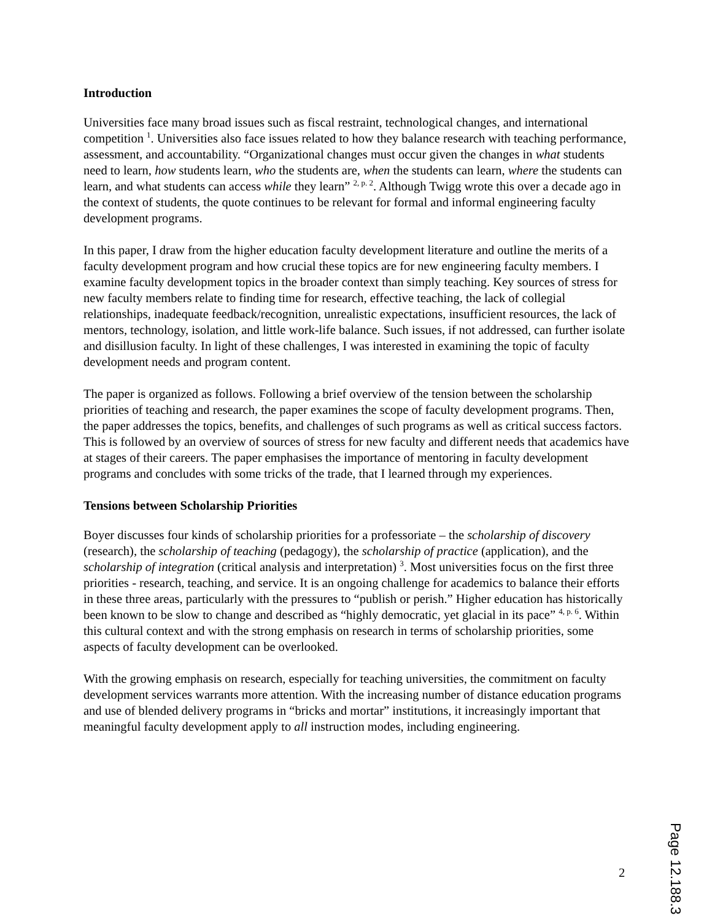Introduction
Universities face many broad issues such as fiscal restraint, technological changes, and international competition <sup>1</sup>. Universities also face issues related to how they balance research with teaching performance, assessment, and accountability. “Organizational changes must occur given the changes in what students need to learn, how students learn, who the students are, when the students can learn, where the students can learn, and what students can access while they learn” <sup>2, p. 2</sup>. Although Twigg wrote this over a decade ago in the context of students, the quote continues to be relevant for formal and informal engineering faculty development programs.
In this paper, I draw from the higher education faculty development literature and outline the merits of a faculty development program and how crucial these topics are for new engineering faculty members. I examine faculty development topics in the broader context than simply teaching. Key sources of stress for new faculty members relate to finding time for research, effective teaching, the lack of collegial relationships, inadequate feedback/recognition, unrealistic expectations, insufficient resources, the lack of mentors, technology, isolation, and little work-life balance. Such issues, if not addressed, can further isolate and disillusion faculty. In light of these challenges, I was interested in examining the topic of faculty development needs and program content.
The paper is organized as follows. Following a brief overview of the tension between the scholarship priorities of teaching and research, the paper examines the scope of faculty development programs. Then, the paper addresses the topics, benefits, and challenges of such programs as well as critical success factors. This is followed by an overview of sources of stress for new faculty and different needs that academics have at stages of their careers. The paper emphasises the importance of mentoring in faculty development programs and concludes with some tricks of the trade, that I learned through my experiences.
Tensions between Scholarship Priorities
Boyer discusses four kinds of scholarship priorities for a professoriate – the scholarship of discovery (research), the scholarship of teaching (pedagogy), the scholarship of practice (application), and the scholarship of integration (critical analysis and interpretation) <sup>3</sup>. Most universities focus on the first three priorities - research, teaching, and service. It is an ongoing challenge for academics to balance their efforts in these three areas, particularly with the pressures to “publish or perish.” Higher education has historically been known to be slow to change and described as “highly democratic, yet glacial in its pace” <sup>4, p. 6</sup>. Within this cultural context and with the strong emphasis on research in terms of scholarship priorities, some aspects of faculty development can be overlooked.
With the growing emphasis on research, especially for teaching universities, the commitment on faculty development services warrants more attention. With the increasing number of distance education programs and use of blended delivery programs in “bricks and mortar” institutions, it increasingly important that meaningful faculty development apply to all instruction modes, including engineering.
2
Page 12.188.3